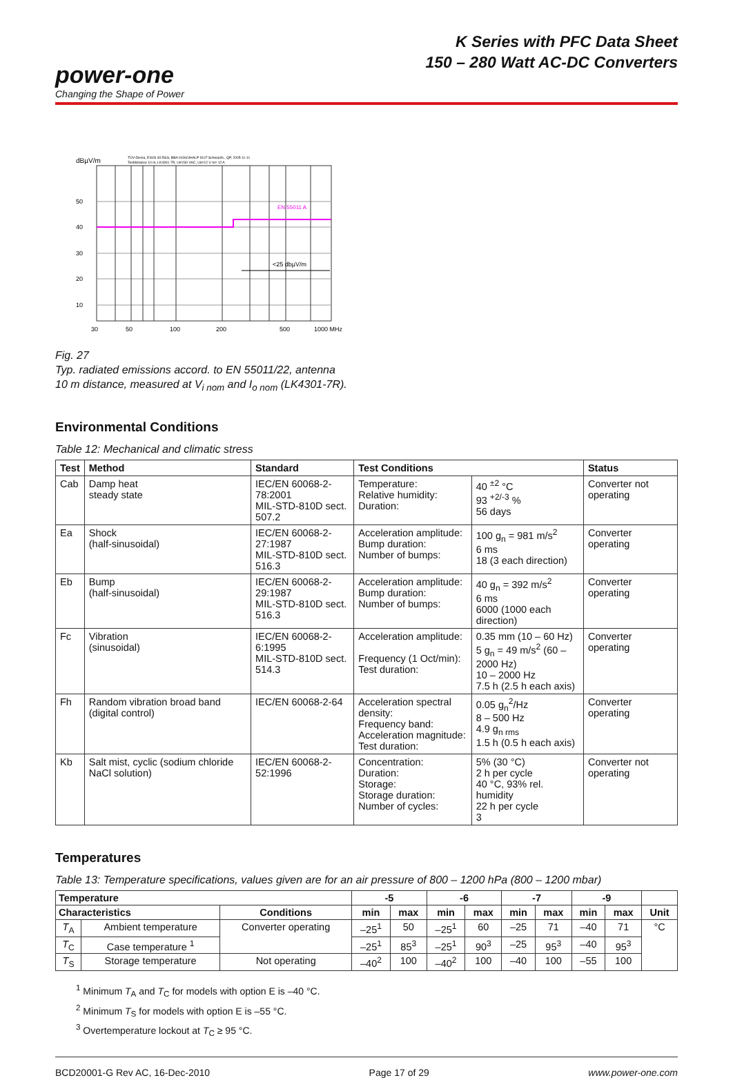power-one
Changing the Shape of Power
K Series with PFC Data Sheet
150 – 280 Watt AC-DC Converters
dBµV/m
TÜV-Divina, ESVS 30:R&S, BBA 9106/UHALP 9107:Schwarzb., QP, 2005-11-11
Testdistance 10 m, LK4301-7R, Ui=230 VAC, Uo=12 V Io= 12 A
EN 55011 A
<25 dbµV/m
50
40
30
20
10
30
50
100
200
500
1000 MHz
Fig. 27
Typ. radiated emissions accord. to EN 55011/22, antenna
10 m distance, measured at V<sub>i nom</sub> and I<sub>o nom</sub> (LK4301-7R).
Environmental Conditions
Table 12: Mechanical and climatic stress
| Test | Method | Standard | Test Conditions | | Status |
| --- | --- | --- | --- | --- | --- |
| Cab | Damp heat steady state | IEC/EN 60068-2-78:2001 MIL-STD-810D sect. 507.2 | Temperature: Relative humidity: Duration: | 40 <sup>±2</sup> °C 93 <sup>+2/-3</sup> % 56 days | Converter not operating |
| Ea | Shock (half-sinusoidal) | IEC/EN 60068-2-27:1987 MIL-STD-810D sect. 516.3 | Acceleration amplitude: Bump duration: Number of bumps: | 100 g<sub>n</sub> = 981 m/s<sup>2</sup> 6 ms 18 (3 each direction) | Converter operating |
| Eb | Bump (half-sinusoidal) | IEC/EN 60068-2-29:1987 MIL-STD-810D sect. 516.3 | Acceleration amplitude: Bump duration: Number of bumps: | 40 g<sub>n</sub> = 392 m/s<sup>2</sup> 6 ms 6000 (1000 each direction) | Converter operating |
| Fc | Vibration (sinusoidal) | IEC/EN 60068-2-6:1995 MIL-STD-810D sect. 514.3 | Acceleration amplitude: Frequency (1 Oct/min): Test duration: | 0.35 mm (10 – 60 Hz) 5 g<sub>n</sub> = 49 m/s<sup>2</sup> (60 – 2000 Hz) 10 – 2000 Hz 7.5 h (2.5 h each axis) | Converter operating |
| Fh | Random vibration broad band (digital control) | IEC/EN 60068-2-64 | Acceleration spectral density: Frequency band: Acceleration magnitude: Test duration: | 0.05 g<sub>n</sub><sup>2</sup>/Hz 8 – 500 Hz 4.9 g<sub>n rms</sub> 1.5 h (0.5 h each axis) | Converter operating |
| Kb | Salt mist, cyclic (sodium chloride NaCl solution) | IEC/EN 60068-2-52:1996 | Concentration: Duration: Storage: Storage duration: Number of cycles: | 5% (30 °C) 2 h per cycle 40 °C, 93% rel. humidity 22 h per cycle 3 | Converter not operating |
Temperatures
Table 13: Temperature specifications, values given are for an air pressure of 800 – 1200 hPa (800 – 1200 mbar)
| Temperature | | | -5 | | -6 | | -7 | | -9 | | |
| --- | --- | --- | --- | --- | --- | --- | --- | --- | --- | --- | --- |
| Characteristics | | Conditions | min | max | min | max | min | max | min | max | Unit |
| T<sub>A</sub> | Ambient temperature | Converter operating | –25<sup>1</sup> | 50 | –25<sup>1</sup> | 60 | –25 | 71 | –40 | 71 | °C |
| T<sub>C</sub> | Case temperature <sup>1</sup> | | –25<sup>1</sup> | 85<sup>3</sup> | –25<sup>1</sup> | 90<sup>3</sup> | –25 | 95<sup>3</sup> | –40 | 95<sup>3</sup> | |
| T<sub>S</sub> | Storage temperature | Not operating | –40<sup>2</sup> | 100 | –40<sup>2</sup> | 100 | –40 | 100 | –55 | 100 | |
<sup>1</sup> Minimum T<sub>A</sub> and T<sub>C</sub> for models with option E is –40 °C.
<sup>2</sup> Minimum T<sub>S</sub> for models with option E is –55 °C.
<sup>3</sup> Overtemperature lockout at T<sub>C</sub> ≥ 95 °C.
BCD20001-G Rev AC, 16-Dec-2010 Page 17 of 29 www.power-one.com